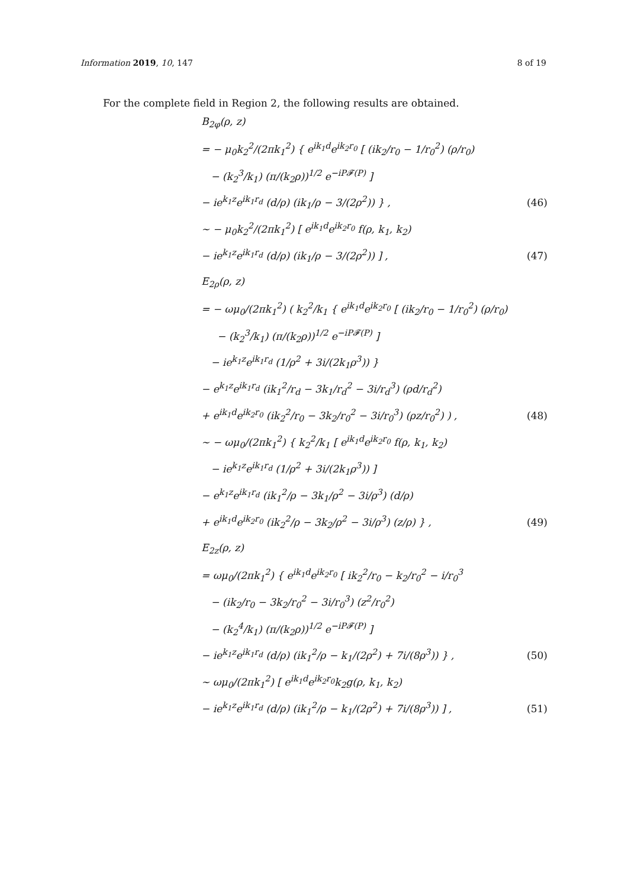Information 2019, 10, 147 8 of 19
For the complete field in Region 2, the following results are obtained.
B<sub>2φ</sub>(ρ, z)
= − μ<sub>0</sub>k<sub>2</sub><sup>2</sup>/(2πk<sub>1</sub><sup>2</sup>) { e<sup>ik<sub>1</sub>d</sup>e<sup>ik<sub>2</sub>r<sub>0</sub></sup> [ (ik<sub>2</sub>/r<sub>0</sub> − 1/r<sub>0</sub><sup>2</sup>) (ρ/r<sub>0</sub>)
− (k<sub>2</sub><sup>3</sup>/k<sub>1</sub>) (π/(k<sub>2</sub>ρ))<sup>1/2</sup> e<sup>−iP𝓕(P)</sup> ]
− ie<sup>k<sub>1</sub>z</sup>e<sup>ik<sub>1</sub>r<sub>d</sub></sup> (d/ρ) (ik<sub>1</sub>/ρ − 3/(2ρ<sup>2</sup>)) } , (46)
∼ − μ<sub>0</sub>k<sub>2</sub><sup>2</sup>/(2πk<sub>1</sub><sup>2</sup>) [ e<sup>ik<sub>1</sub>d</sup>e<sup>ik<sub>2</sub>r<sub>0</sub></sup> f(ρ, k<sub>1</sub>, k<sub>2</sub>)
− ie<sup>k<sub>1</sub>z</sup>e<sup>ik<sub>1</sub>r<sub>d</sub></sup> (d/ρ) (ik<sub>1</sub>/ρ − 3/(2ρ<sup>2</sup>)) ] , (47)
E<sub>2ρ</sub>(ρ, z)
= − ωμ<sub>0</sub>/(2πk<sub>1</sub><sup>2</sup>) ( k<sub>2</sub><sup>2</sup>/k<sub>1</sub> { e<sup>ik<sub>1</sub>d</sup>e<sup>ik<sub>2</sub>r<sub>0</sub></sup> [ (ik<sub>2</sub>/r<sub>0</sub> − 1/r<sub>0</sub><sup>2</sup>) (ρ/r<sub>0</sub>)
− (k<sub>2</sub><sup>3</sup>/k<sub>1</sub>) (π/(k<sub>2</sub>ρ))<sup>1/2</sup> e<sup>−iP𝓕(P)</sup> ]
− ie<sup>k<sub>1</sub>z</sup>e<sup>ik<sub>1</sub>r<sub>d</sub></sup> (1/ρ<sup>2</sup> + 3i/(2k<sub>1</sub>ρ<sup>3</sup>)) }
− e<sup>k<sub>1</sub>z</sup>e<sup>ik<sub>1</sub>r<sub>d</sub></sup> (ik<sub>1</sub><sup>2</sup>/r<sub>d</sub> − 3k<sub>1</sub>/r<sub>d</sub><sup>2</sup> − 3i/r<sub>d</sub><sup>3</sup>) (ρd/r<sub>d</sub><sup>2</sup>)
+ e<sup>ik<sub>1</sub>d</sup>e<sup>ik<sub>2</sub>r<sub>0</sub></sup> (ik<sub>2</sub><sup>2</sup>/r<sub>0</sub> − 3k<sub>2</sub>/r<sub>0</sub><sup>2</sup> − 3i/r<sub>0</sub><sup>3</sup>) (ρz/r<sub>0</sub><sup>2</sup>) ) , (48)
∼ − ωμ<sub>0</sub>/(2πk<sub>1</sub><sup>2</sup>) { k<sub>2</sub><sup>2</sup>/k<sub>1</sub> [ e<sup>ik<sub>1</sub>d</sup>e<sup>ik<sub>2</sub>r<sub>0</sub></sup> f(ρ, k<sub>1</sub>, k<sub>2</sub>)
− ie<sup>k<sub>1</sub>z</sup>e<sup>ik<sub>1</sub>r<sub>d</sub></sup> (1/ρ<sup>2</sup> + 3i/(2k<sub>1</sub>ρ<sup>3</sup>)) ]
− e<sup>k<sub>1</sub>z</sup>e<sup>ik<sub>1</sub>r<sub>d</sub></sup> (ik<sub>1</sub><sup>2</sup>/ρ − 3k<sub>1</sub>/ρ<sup>2</sup> − 3i/ρ<sup>3</sup>) (d/ρ)
+ e<sup>ik<sub>1</sub>d</sup>e<sup>ik<sub>2</sub>r<sub>0</sub></sup> (ik<sub>2</sub><sup>2</sup>/ρ − 3k<sub>2</sub>/ρ<sup>2</sup> − 3i/ρ<sup>3</sup>) (z/ρ) } , (49)
E<sub>2z</sub>(ρ, z)
= ωμ<sub>0</sub>/(2πk<sub>1</sub><sup>2</sup>) { e<sup>ik<sub>1</sub>d</sup>e<sup>ik<sub>2</sub>r<sub>0</sub></sup> [ ik<sub>2</sub><sup>2</sup>/r<sub>0</sub> − k<sub>2</sub>/r<sub>0</sub><sup>2</sup> − i/r<sub>0</sub><sup>3</sup>
− (ik<sub>2</sub>/r<sub>0</sub> − 3k<sub>2</sub>/r<sub>0</sub><sup>2</sup> − 3i/r<sub>0</sub><sup>3</sup>) (z<sup>2</sup>/r<sub>0</sub><sup>2</sup>)
− (k<sub>2</sub><sup>4</sup>/k<sub>1</sub>) (π/(k<sub>2</sub>ρ))<sup>1/2</sup> e<sup>−iP𝓕(P)</sup> ]
− ie<sup>k<sub>1</sub>z</sup>e<sup>ik<sub>1</sub>r<sub>d</sub></sup> (d/ρ) (ik<sub>1</sub><sup>2</sup>/ρ − k<sub>1</sub>/(2ρ<sup>2</sup>) + 7i/(8ρ<sup>3</sup>)) } , (50)
∼ ωμ<sub>0</sub>/(2πk<sub>1</sub><sup>2</sup>) [ e<sup>ik<sub>1</sub>d</sup>e<sup>ik<sub>2</sub>r<sub>0</sub></sup>k<sub>2</sub>g(ρ, k<sub>1</sub>, k<sub>2</sub>)
− ie<sup>k<sub>1</sub>z</sup>e<sup>ik<sub>1</sub>r<sub>d</sub></sup> (d/ρ) (ik<sub>1</sub><sup>2</sup>/ρ − k<sub>1</sub>/(2ρ<sup>2</sup>) + 7i/(8ρ<sup>3</sup>)) ] , (51)